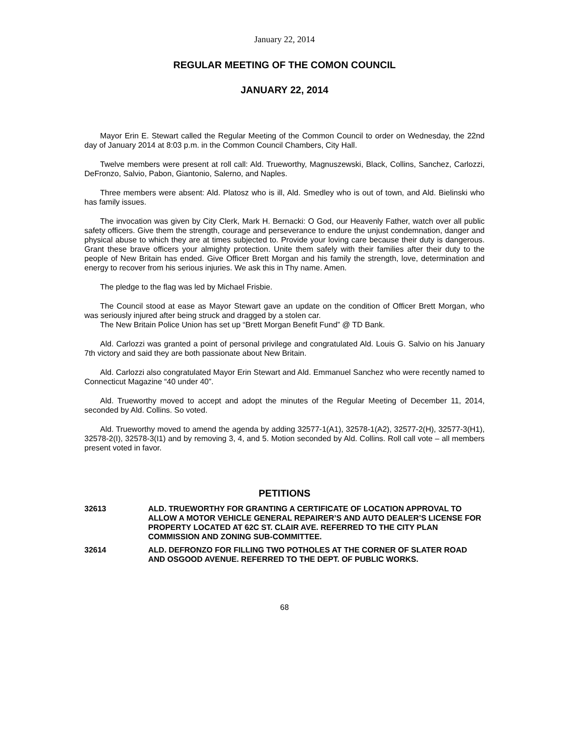January 22, 2014
REGULAR MEETING OF THE COMON COUNCIL
JANUARY 22, 2014
Mayor Erin E. Stewart called the Regular Meeting of the Common Council to order on Wednesday, the 22nd day of January 2014 at 8:03 p.m. in the Common Council Chambers, City Hall.
Twelve members were present at roll call: Ald. Trueworthy, Magnuszewski, Black, Collins, Sanchez, Carlozzi, DeFronzo, Salvio, Pabon, Giantonio, Salerno, and Naples.
Three members were absent: Ald. Platosz who is ill, Ald. Smedley who is out of town, and Ald. Bielinski who has family issues.
The invocation was given by City Clerk, Mark H. Bernacki: O God, our Heavenly Father, watch over all public safety officers. Give them the strength, courage and perseverance to endure the unjust condemnation, danger and physical abuse to which they are at times subjected to. Provide your loving care because their duty is dangerous. Grant these brave officers your almighty protection. Unite them safely with their families after their duty to the people of New Britain has ended. Give Officer Brett Morgan and his family the strength, love, determination and energy to recover from his serious injuries. We ask this in Thy name. Amen.
The pledge to the flag was led by Michael Frisbie.
The Council stood at ease as Mayor Stewart gave an update on the condition of Officer Brett Morgan, who was seriously injured after being struck and dragged by a stolen car.
The New Britain Police Union has set up “Brett Morgan Benefit Fund” @ TD Bank.
Ald. Carlozzi was granted a point of personal privilege and congratulated Ald. Louis G. Salvio on his January 7th victory and said they are both passionate about New Britain.
Ald. Carlozzi also congratulated Mayor Erin Stewart and Ald. Emmanuel Sanchez who were recently named to Connecticut Magazine “40 under 40”.
Ald. Trueworthy moved to accept and adopt the minutes of the Regular Meeting of December 11, 2014, seconded by Ald. Collins. So voted.
Ald. Trueworthy moved to amend the agenda by adding 32577-1(A1), 32578-1(A2), 32577-2(H), 32577-3(H1), 32578-2(I), 32578-3(I1) and by removing 3, 4, and 5. Motion seconded by Ald. Collins. Roll call vote – all members present voted in favor.
PETITIONS
32613 ALD. TRUEWORTHY FOR GRANTING A CERTIFICATE OF LOCATION APPROVAL TO ALLOW A MOTOR VEHICLE GENERAL REPAIRER’S AND AUTO DEALER’S LICENSE FOR PROPERTY LOCATED AT 62C ST. CLAIR AVE. REFERRED TO THE CITY PLAN COMMISSION AND ZONING SUB-COMMITTEE.
32614 ALD. DEFRONZO FOR FILLING TWO POTHOLES AT THE CORNER OF SLATER ROAD AND OSGOOD AVENUE. REFERRED TO THE DEPT. OF PUBLIC WORKS.
68